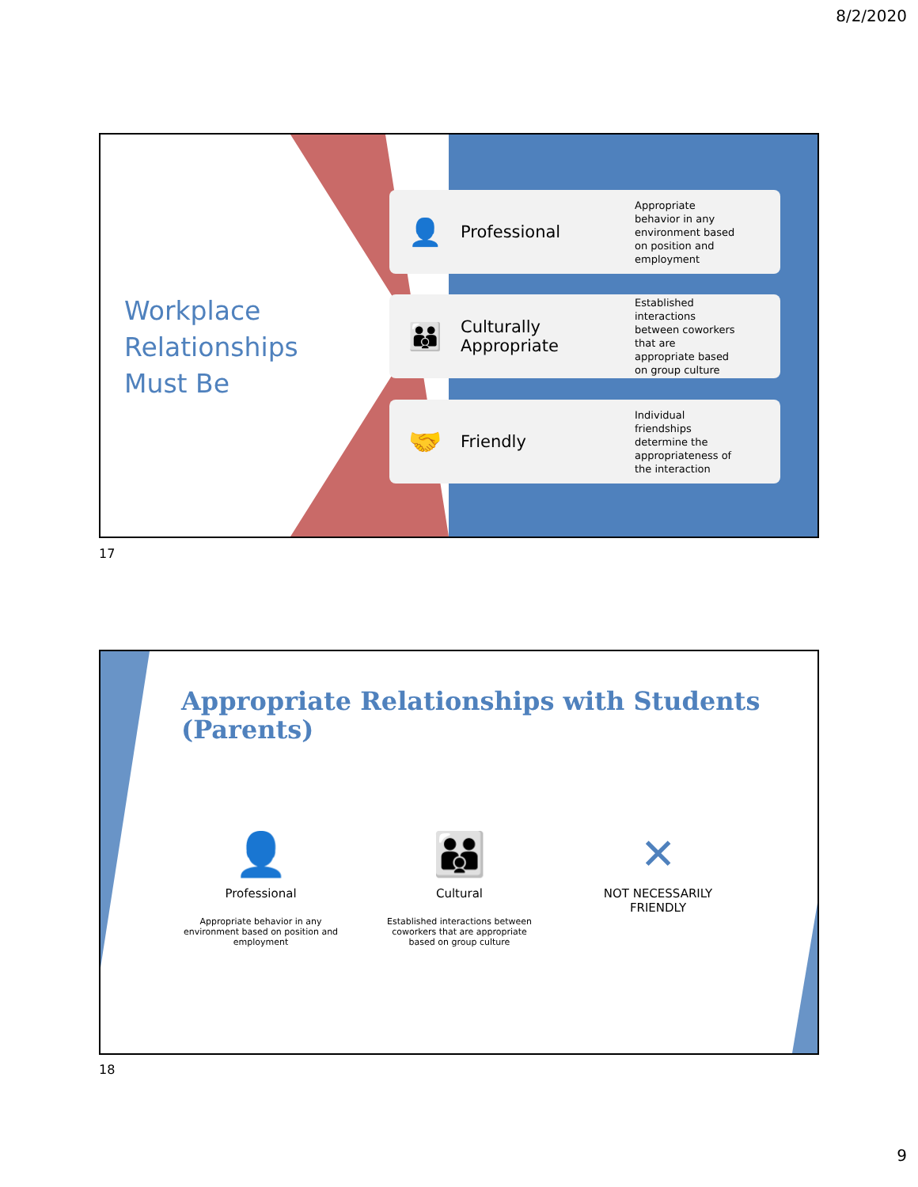8/2/2020
Workplace
Relationships
Must Be
👤
Professional
Appropriate behavior in any environment based on position and employment
👪
Culturally Appropriate
Established interactions between coworkers that are appropriate based on group culture
🤝
Friendly
Individual friendships determine the appropriateness of the interaction
17
Appropriate Relationships with Students (Parents)
👤
Professional
Appropriate behavior in any environment based on position and employment
👪
Cultural
Established interactions between coworkers that are appropriate based on group culture
✕
NOT NECESSARILY FRIENDLY
18
9